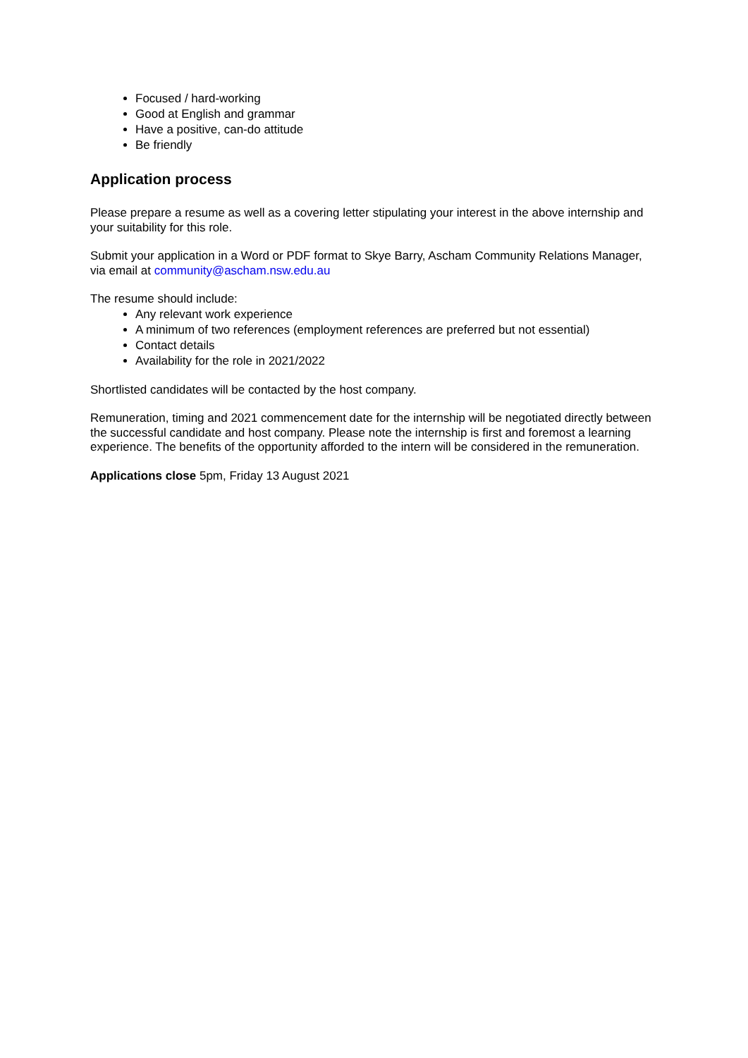Focused / hard-working
Good at English and grammar
Have a positive, can-do attitude
Be friendly
Application process
Please prepare a resume as well as a covering letter stipulating your interest in the above internship and your suitability for this role.
Submit your application in a Word or PDF format to Skye Barry, Ascham Community Relations Manager, via email at community@ascham.nsw.edu.au
The resume should include:
Any relevant work experience
A minimum of two references (employment references are preferred but not essential)
Contact details
Availability for the role in 2021/2022
Shortlisted candidates will be contacted by the host company.
Remuneration, timing and 2021 commencement date for the internship will be negotiated directly between the successful candidate and host company. Please note the internship is first and foremost a learning experience. The benefits of the opportunity afforded to the intern will be considered in the remuneration.
Applications close 5pm, Friday 13 August 2021